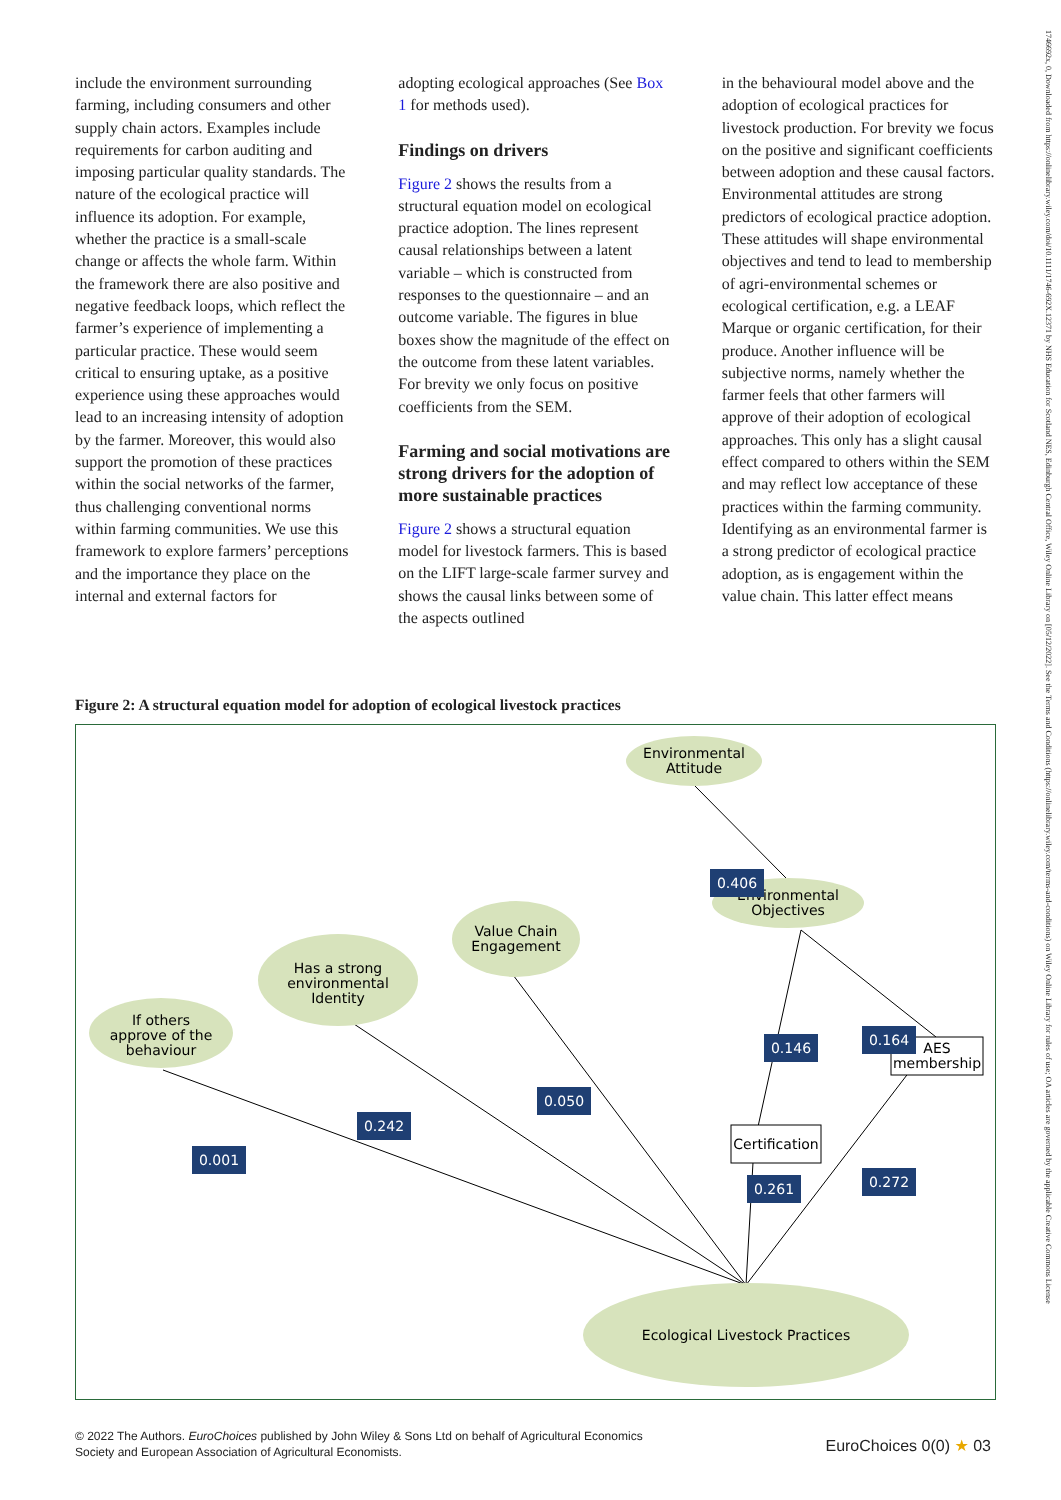1746692x, 0, Downloaded from https://onlinelibrary.wiley.com/doi/10.1111/1746-692X.12371 by NHS Education for Scotland NES, Edinburgh Central Office, Wiley Online Library on [05/12/2022]. See the Terms and Conditions (https://onlinelibrary.wiley.com/terms-and-conditions) on Wiley Online Library for rules of use; OA articles are governed by the applicable Creative Commons License
include the environment surrounding farming, including consumers and other supply chain actors. Examples include requirements for carbon auditing and imposing particular quality standards. The nature of the ecological practice will influence its adoption. For example, whether the practice is a small-scale change or affects the whole farm. Within the framework there are also positive and negative feedback loops, which reflect the farmer’s experience of implementing a particular practice. These would seem critical to ensuring uptake, as a positive experience using these approaches would lead to an increasing intensity of adoption by the farmer. Moreover, this would also support the promotion of these practices within the social networks of the farmer, thus challenging conventional norms within farming communities. We use this framework to explore farmers’ perceptions and the importance they place on the internal and external factors for
adopting ecological approaches (See Box 1 for methods used).
Findings on drivers
Figure 2 shows the results from a structural equation model on ecological practice adoption. The lines represent causal relationships between a latent variable – which is constructed from responses to the questionnaire – and an outcome variable. The figures in blue boxes show the magnitude of the effect on the outcome from these latent variables. For brevity we only focus on positive coefficients from the SEM.
Farming and social motivations are strong drivers for the adoption of more sustainable practices
Figure 2 shows a structural equation model for livestock farmers. This is based on the LIFT large-scale farmer survey and shows the causal links between some of the aspects outlined
in the behavioural model above and the adoption of ecological practices for livestock production. For brevity we focus on the positive and significant coefficients between adoption and these causal factors. Environmental attitudes are strong predictors of ecological practice adoption. These attitudes will shape environmental objectives and tend to lead to membership of agri-environmental schemes or ecological certification, e.g. a LEAF Marque or organic certification, for their produce. Another influence will be subjective norms, namely whether the farmer feels that other farmers will approve of their adoption of ecological approaches. This only has a slight causal effect compared to others within the SEM and may reflect low acceptance of these practices within the farming community. Identifying as an environmental farmer is a strong predictor of ecological practice adoption, as is engagement within the value chain. This latter effect means
Figure 2: A structural equation model for adoption of ecological livestock practices
Environmental
Attitude
Environmental
Objectives
Value Chain
Engagement
Has a strong
environmental
Identity
If others
approve of the
behaviour
Ecological Livestock Practices
Certification
AES
membership
0.406
0.146
0.164
0.050
0.242
0.001
0.261
0.272
© 2022 The Authors. EuroChoices published by John Wiley & Sons Ltd on behalf of Agricultural Economics
Society and European Association of Agricultural Economists.
EuroChoices 0(0) ★ 03